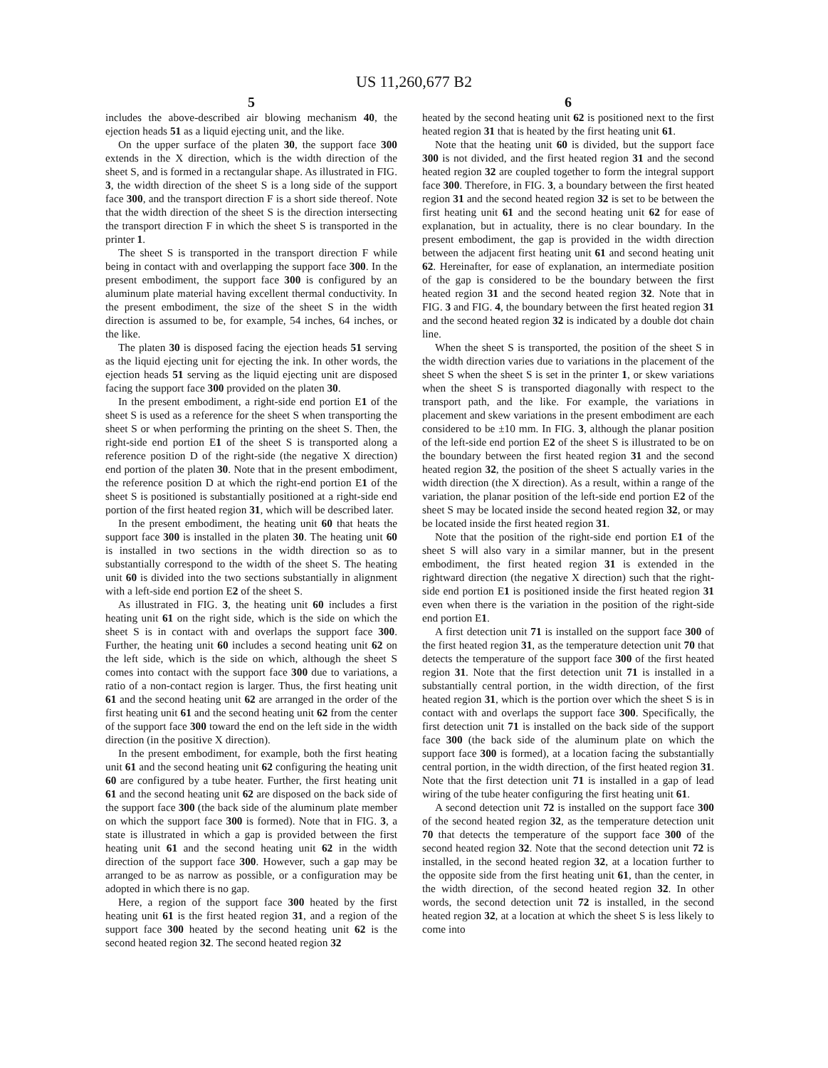US 11,260,677 B2
5
includes the above-described air blowing mechanism 40, the ejection heads 51 as a liquid ejecting unit, and the like.
On the upper surface of the platen 30, the support face 300 extends in the X direction, which is the width direction of the sheet S, and is formed in a rectangular shape. As illustrated in FIG. 3, the width direction of the sheet S is a long side of the support face 300, and the transport direction F is a short side thereof. Note that the width direction of the sheet S is the direction intersecting the transport direction F in which the sheet S is transported in the printer 1.
The sheet S is transported in the transport direction F while being in contact with and overlapping the support face 300. In the present embodiment, the support face 300 is configured by an aluminum plate material having excellent thermal conductivity. In the present embodiment, the size of the sheet S in the width direction is assumed to be, for example, 54 inches, 64 inches, or the like.
The platen 30 is disposed facing the ejection heads 51 serving as the liquid ejecting unit for ejecting the ink. In other words, the ejection heads 51 serving as the liquid ejecting unit are disposed facing the support face 300 provided on the platen 30.
In the present embodiment, a right-side end portion E1 of the sheet S is used as a reference for the sheet S when transporting the sheet S or when performing the printing on the sheet S. Then, the right-side end portion E1 of the sheet S is transported along a reference position D of the right-side (the negative X direction) end portion of the platen 30. Note that in the present embodiment, the reference position D at which the right-end portion E1 of the sheet S is positioned is substantially positioned at a right-side end portion of the first heated region 31, which will be described later.
In the present embodiment, the heating unit 60 that heats the support face 300 is installed in the platen 30. The heating unit 60 is installed in two sections in the width direction so as to substantially correspond to the width of the sheet S. The heating unit 60 is divided into the two sections substantially in alignment with a left-side end portion E2 of the sheet S.
As illustrated in FIG. 3, the heating unit 60 includes a first heating unit 61 on the right side, which is the side on which the sheet S is in contact with and overlaps the support face 300. Further, the heating unit 60 includes a second heating unit 62 on the left side, which is the side on which, although the sheet S comes into contact with the support face 300 due to variations, a ratio of a non-contact region is larger. Thus, the first heating unit 61 and the second heating unit 62 are arranged in the order of the first heating unit 61 and the second heating unit 62 from the center of the support face 300 toward the end on the left side in the width direction (in the positive X direction).
In the present embodiment, for example, both the first heating unit 61 and the second heating unit 62 configuring the heating unit 60 are configured by a tube heater. Further, the first heating unit 61 and the second heating unit 62 are disposed on the back side of the support face 300 (the back side of the aluminum plate member on which the support face 300 is formed). Note that in FIG. 3, a state is illustrated in which a gap is provided between the first heating unit 61 and the second heating unit 62 in the width direction of the support face 300. However, such a gap may be arranged to be as narrow as possible, or a configuration may be adopted in which there is no gap.
Here, a region of the support face 300 heated by the first heating unit 61 is the first heated region 31, and a region of the support face 300 heated by the second heating unit 62 is the second heated region 32. The second heated region 32
6
heated by the second heating unit 62 is positioned next to the first heated region 31 that is heated by the first heating unit 61.
Note that the heating unit 60 is divided, but the support face 300 is not divided, and the first heated region 31 and the second heated region 32 are coupled together to form the integral support face 300. Therefore, in FIG. 3, a boundary between the first heated region 31 and the second heated region 32 is set to be between the first heating unit 61 and the second heating unit 62 for ease of explanation, but in actuality, there is no clear boundary. In the present embodiment, the gap is provided in the width direction between the adjacent first heating unit 61 and second heating unit 62. Hereinafter, for ease of explanation, an intermediate position of the gap is considered to be the boundary between the first heated region 31 and the second heated region 32. Note that in FIG. 3 and FIG. 4, the boundary between the first heated region 31 and the second heated region 32 is indicated by a double dot chain line.
When the sheet S is transported, the position of the sheet S in the width direction varies due to variations in the placement of the sheet S when the sheet S is set in the printer 1, or skew variations when the sheet S is transported diagonally with respect to the transport path, and the like. For example, the variations in placement and skew variations in the present embodiment are each considered to be ±10 mm. In FIG. 3, although the planar position of the left-side end portion E2 of the sheet S is illustrated to be on the boundary between the first heated region 31 and the second heated region 32, the position of the sheet S actually varies in the width direction (the X direction). As a result, within a range of the variation, the planar position of the left-side end portion E2 of the sheet S may be located inside the second heated region 32, or may be located inside the first heated region 31.
Note that the position of the right-side end portion E1 of the sheet S will also vary in a similar manner, but in the present embodiment, the first heated region 31 is extended in the rightward direction (the negative X direction) such that the right-side end portion E1 is positioned inside the first heated region 31 even when there is the variation in the position of the right-side end portion E1.
A first detection unit 71 is installed on the support face 300 of the first heated region 31, as the temperature detection unit 70 that detects the temperature of the support face 300 of the first heated region 31. Note that the first detection unit 71 is installed in a substantially central portion, in the width direction, of the first heated region 31, which is the portion over which the sheet S is in contact with and overlaps the support face 300. Specifically, the first detection unit 71 is installed on the back side of the support face 300 (the back side of the aluminum plate on which the support face 300 is formed), at a location facing the substantially central portion, in the width direction, of the first heated region 31. Note that the first detection unit 71 is installed in a gap of lead wiring of the tube heater configuring the first heating unit 61.
A second detection unit 72 is installed on the support face 300 of the second heated region 32, as the temperature detection unit 70 that detects the temperature of the support face 300 of the second heated region 32. Note that the second detection unit 72 is installed, in the second heated region 32, at a location further to the opposite side from the first heating unit 61, than the center, in the width direction, of the second heated region 32. In other words, the second detection unit 72 is installed, in the second heated region 32, at a location at which the sheet S is less likely to come into